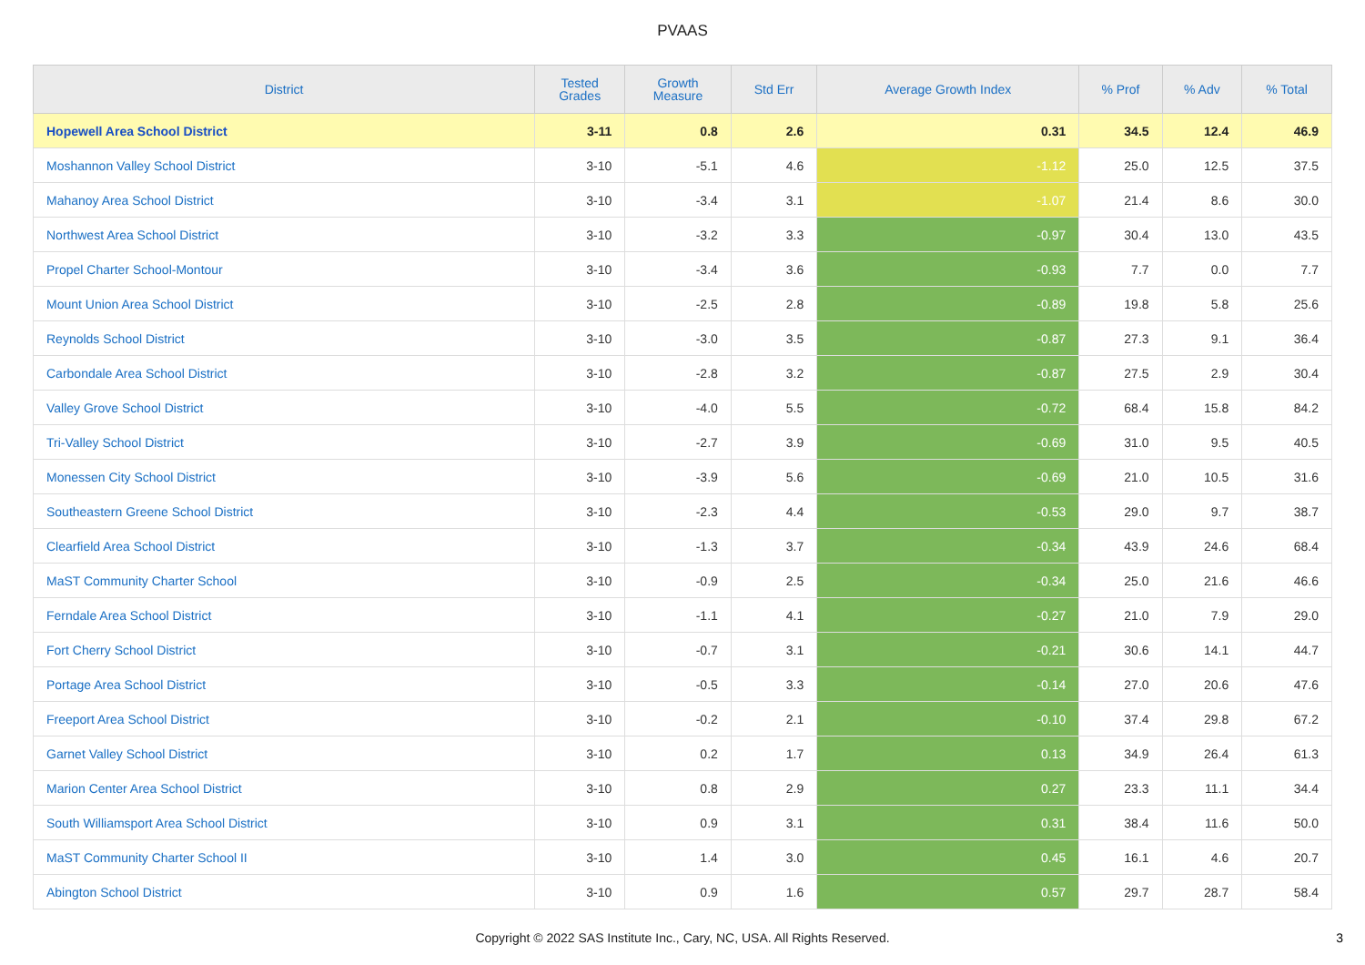PVAAS
| District | Tested Grades | Growth Measure | Std Err | Average Growth Index | % Prof | % Adv | % Total |
| --- | --- | --- | --- | --- | --- | --- | --- |
| Hopewell Area School District | 3-11 | 0.8 | 2.6 | 0.31 | 34.5 | 12.4 | 46.9 |
| Moshannon Valley School District | 3-10 | -5.1 | 4.6 | -1.12 | 25.0 | 12.5 | 37.5 |
| Mahanoy Area School District | 3-10 | -3.4 | 3.1 | -1.07 | 21.4 | 8.6 | 30.0 |
| Northwest Area School District | 3-10 | -3.2 | 3.3 | -0.97 | 30.4 | 13.0 | 43.5 |
| Propel Charter School-Montour | 3-10 | -3.4 | 3.6 | -0.93 | 7.7 | 0.0 | 7.7 |
| Mount Union Area School District | 3-10 | -2.5 | 2.8 | -0.89 | 19.8 | 5.8 | 25.6 |
| Reynolds School District | 3-10 | -3.0 | 3.5 | -0.87 | 27.3 | 9.1 | 36.4 |
| Carbondale Area School District | 3-10 | -2.8 | 3.2 | -0.87 | 27.5 | 2.9 | 30.4 |
| Valley Grove School District | 3-10 | -4.0 | 5.5 | -0.72 | 68.4 | 15.8 | 84.2 |
| Tri-Valley School District | 3-10 | -2.7 | 3.9 | -0.69 | 31.0 | 9.5 | 40.5 |
| Monessen City School District | 3-10 | -3.9 | 5.6 | -0.69 | 21.0 | 10.5 | 31.6 |
| Southeastern Greene School District | 3-10 | -2.3 | 4.4 | -0.53 | 29.0 | 9.7 | 38.7 |
| Clearfield Area School District | 3-10 | -1.3 | 3.7 | -0.34 | 43.9 | 24.6 | 68.4 |
| MaST Community Charter School | 3-10 | -0.9 | 2.5 | -0.34 | 25.0 | 21.6 | 46.6 |
| Ferndale Area School District | 3-10 | -1.1 | 4.1 | -0.27 | 21.0 | 7.9 | 29.0 |
| Fort Cherry School District | 3-10 | -0.7 | 3.1 | -0.21 | 30.6 | 14.1 | 44.7 |
| Portage Area School District | 3-10 | -0.5 | 3.3 | -0.14 | 27.0 | 20.6 | 47.6 |
| Freeport Area School District | 3-10 | -0.2 | 2.1 | -0.10 | 37.4 | 29.8 | 67.2 |
| Garnet Valley School District | 3-10 | 0.2 | 1.7 | 0.13 | 34.9 | 26.4 | 61.3 |
| Marion Center Area School District | 3-10 | 0.8 | 2.9 | 0.27 | 23.3 | 11.1 | 34.4 |
| South Williamsport Area School District | 3-10 | 0.9 | 3.1 | 0.31 | 38.4 | 11.6 | 50.0 |
| MaST Community Charter School II | 3-10 | 1.4 | 3.0 | 0.45 | 16.1 | 4.6 | 20.7 |
| Abington School District | 3-10 | 0.9 | 1.6 | 0.57 | 29.7 | 28.7 | 58.4 |
Copyright © 2022 SAS Institute Inc., Cary, NC, USA. All Rights Reserved.
3